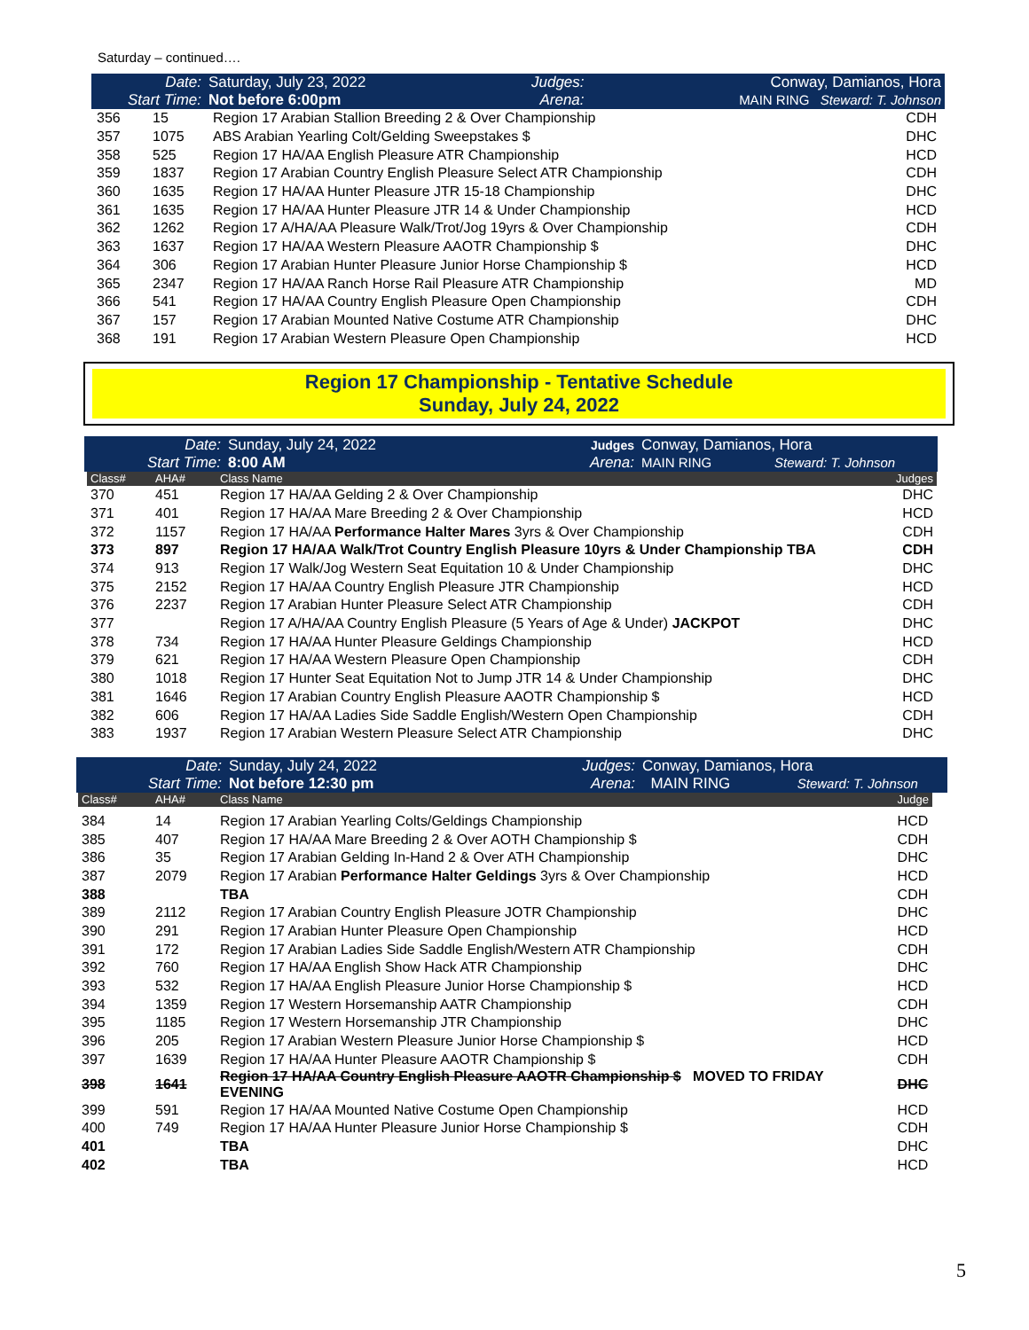Saturday – continued….
| Date: Start Time: | Saturday, July 23, 2022 Not before 6:00pm | Judges: Arena: | Conway, Damianos, Hora MAIN RING Steward: T. Johnson |
| 356 | 15 | Region 17 Arabian Stallion Breeding 2 & Over Championship | CDH |
| 357 | 1075 | ABS Arabian Yearling Colt/Gelding Sweepstakes $ | DHC |
| 358 | 525 | Region 17 HA/AA English Pleasure ATR Championship | HCD |
| 359 | 1837 | Region 17 Arabian Country English Pleasure Select ATR Championship | CDH |
| 360 | 1635 | Region 17 HA/AA Hunter Pleasure JTR 15-18 Championship | DHC |
| 361 | 1635 | Region 17 HA/AA Hunter Pleasure JTR 14 & Under Championship | HCD |
| 362 | 1262 | Region 17 A/HA/AA Pleasure Walk/Trot/Jog 19yrs & Over Championship | CDH |
| 363 | 1637 | Region 17 HA/AA Western Pleasure AAOTR Championship $ | DHC |
| 364 | 306 | Region 17 Arabian Hunter Pleasure Junior Horse Championship $ | HCD |
| 365 | 2347 | Region 17 HA/AA Ranch Horse Rail Pleasure ATR Championship | MD |
| 366 | 541 | Region 17 HA/AA Country English Pleasure Open Championship | CDH |
| 367 | 157 | Region 17 Arabian Mounted Native Costume ATR Championship | DHC |
| 368 | 191 | Region 17 Arabian Western Pleasure Open Championship | HCD |
Region 17 Championship - Tentative Schedule
Sunday, July 24, 2022
| Date: Start Time: | Sunday, July 24, 2022 8:00 AM | Judges Arena: | Conway, Damianos, Hora MAIN RING Steward: T. Johnson |
| Class# | AHA# | Class Name | Judges |
| --- | --- | --- | --- |
| 370 | 451 | Region 17 HA/AA Gelding 2 & Over Championship | DHC |
| 371 | 401 | Region 17 HA/AA Mare Breeding 2 & Over Championship | HCD |
| 372 | 1157 | Region 17 HA/AA Performance Halter Mares 3yrs & Over Championship | CDH |
| 373 | 897 | Region 17 HA/AA Walk/Trot Country English Pleasure 10yrs & Under Championship TBA | CDH |
| 374 | 913 | Region 17 Walk/Jog Western Seat Equitation 10 & Under Championship | DHC |
| 375 | 2152 | Region 17 HA/AA Country English Pleasure JTR Championship | HCD |
| 376 | 2237 | Region 17 Arabian Hunter Pleasure Select ATR Championship | CDH |
| 377 | | Region 17 A/HA/AA Country English Pleasure (5 Years of Age & Under) JACKPOT | DHC |
| 378 | 734 | Region 17 HA/AA Hunter Pleasure Geldings Championship | HCD |
| 379 | 621 | Region 17 HA/AA Western Pleasure Open Championship | CDH |
| 380 | 1018 | Region 17 Hunter Seat Equitation Not to Jump JTR 14 & Under Championship | DHC |
| 381 | 1646 | Region 17 Arabian Country English Pleasure AAOTR Championship $ | HCD |
| 382 | 606 | Region 17 HA/AA Ladies Side Saddle English/Western Open Championship | CDH |
| 383 | 1937 | Region 17 Arabian Western Pleasure Select ATR Championship | DHC |
| Date: Start Time: | Sunday, July 24, 2022 Not before 12:30 pm | Judges: Arena: | Conway, Damianos, Hora MAIN RING Steward: T. Johnson |
| Class# | AHA# | Class Name | Judge |
| --- | --- | --- | --- |
| 384 | 14 | Region 17 Arabian Yearling Colts/Geldings Championship | HCD |
| 385 | 407 | Region 17 HA/AA Mare Breeding 2 & Over AOTH Championship $ | CDH |
| 386 | 35 | Region 17 Arabian Gelding In-Hand 2 & Over ATH Championship | DHC |
| 387 | 2079 | Region 17 Arabian Performance Halter Geldings 3yrs & Over Championship | HCD |
| 388 | | TBA | CDH |
| 389 | 2112 | Region 17 Arabian Country English Pleasure JOTR Championship | DHC |
| 390 | 291 | Region 17 Arabian Hunter Pleasure Open Championship | HCD |
| 391 | 172 | Region 17 Arabian Ladies Side Saddle English/Western ATR Championship | CDH |
| 392 | 760 | Region 17 HA/AA English Show Hack ATR Championship | DHC |
| 393 | 532 | Region 17 HA/AA English Pleasure Junior Horse Championship $ | HCD |
| 394 | 1359 | Region 17 Western Horsemanship AATR Championship | CDH |
| 395 | 1185 | Region 17 Western Horsemanship JTR Championship | DHC |
| 396 | 205 | Region 17 Arabian Western Pleasure Junior Horse Championship $ | HCD |
| 397 | 1639 | Region 17 HA/AA Hunter Pleasure AAOTR Championship $ | CDH |
| 398 | 1641 | Region 17 HA/AA Country English Pleasure AAOTR Championship $ MOVED TO FRIDAY EVENING | DHC |
| 399 | 591 | Region 17 HA/AA Mounted Native Costume Open Championship | HCD |
| 400 | 749 | Region 17 HA/AA Hunter Pleasure Junior Horse Championship $ | CDH |
| 401 | | TBA | DHC |
| 402 | | TBA | HCD |
5